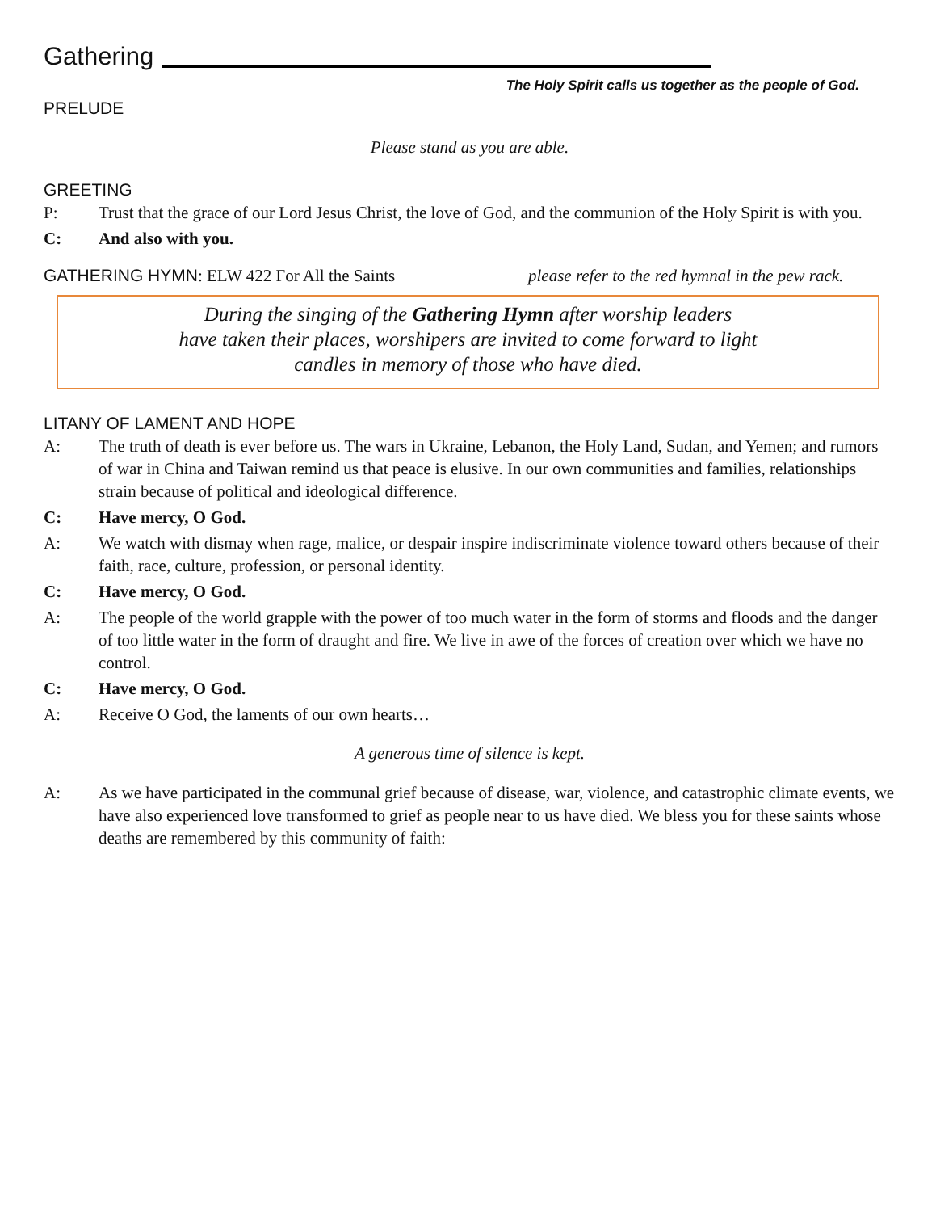Gathering
The Holy Spirit calls us together as the people of God.
PRELUDE
Please stand as you are able.
GREETING
P: Trust that the grace of our Lord Jesus Christ, the love of God, and the communion of the Holy Spirit is with you.
C: And also with you.
GATHERING HYMN: ELW 422 For All the Saints please refer to the red hymnal in the pew rack.
During the singing of the Gathering Hymn after worship leaders
have taken their places, worshipers are invited to come forward to light
candles in memory of those who have died.
LITANY OF LAMENT AND HOPE
A: The truth of death is ever before us. The wars in Ukraine, Lebanon, the Holy Land, Sudan, and Yemen; and rumors of war in China and Taiwan remind us that peace is elusive. In our own communities and families, relationships strain because of political and ideological difference.
C: Have mercy, O God.
A: We watch with dismay when rage, malice, or despair inspire indiscriminate violence toward others because of their faith, race, culture, profession, or personal identity.
C: Have mercy, O God.
A: The people of the world grapple with the power of too much water in the form of storms and floods and the danger of too little water in the form of draught and fire. We live in awe of the forces of creation over which we have no control.
C: Have mercy, O God.
A: Receive O God, the laments of our own hearts…
A generous time of silence is kept.
A: As we have participated in the communal grief because of disease, war, violence, and catastrophic climate events, we have also experienced love transformed to grief as people near to us have died. We bless you for these saints whose deaths are remembered by this community of faith: